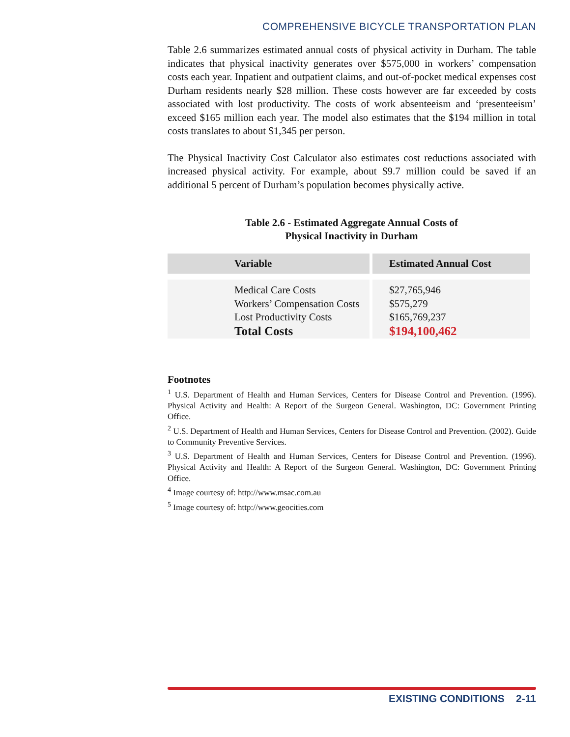COMPREHENSIVE BICYCLE TRANSPORTATION PLAN
Table 2.6 summarizes estimated annual costs of physical activity in Durham. The table indicates that physical inactivity generates over $575,000 in workers’ compensation costs each year. Inpatient and outpatient claims, and out-of-pocket medical expenses cost Durham residents nearly $28 million. These costs however are far exceeded by costs associated with lost productivity. The costs of work absenteeism and ‘presenteeism’ exceed $165 million each year. The model also estimates that the $194 million in total costs translates to about $1,345 per person.
The Physical Inactivity Cost Calculator also estimates cost reductions associated with increased physical activity. For example, about $9.7 million could be saved if an additional 5 percent of Durham’s population becomes physically active.
Table 2.6 - Estimated Aggregate Annual Costs of
Physical Inactivity in Durham
| Variable | Estimated Annual Cost |
| --- | --- |
| Medical Care Costs Workers’ Compensation Costs Lost Productivity Costs Total Costs | $27,765,946 $575,279 $165,769,237 $194,100,462 |
Footnotes
<sup>1</sup> U.S. Department of Health and Human Services, Centers for Disease Control and Prevention. (1996). Physical Activity and Health: A Report of the Surgeon General. Washington, DC: Government Printing Office.
<sup>2</sup> U.S. Department of Health and Human Services, Centers for Disease Control and Prevention. (2002). Guide to Community Preventive Services.
<sup>3</sup> U.S. Department of Health and Human Services, Centers for Disease Control and Prevention. (1996). Physical Activity and Health: A Report of the Surgeon General. Washington, DC: Government Printing Office.
<sup>4</sup> Image courtesy of: http://www.msac.com.au
<sup>5</sup> Image courtesy of: http://www.geocities.com
EXISTING CONDITIONS 2-11